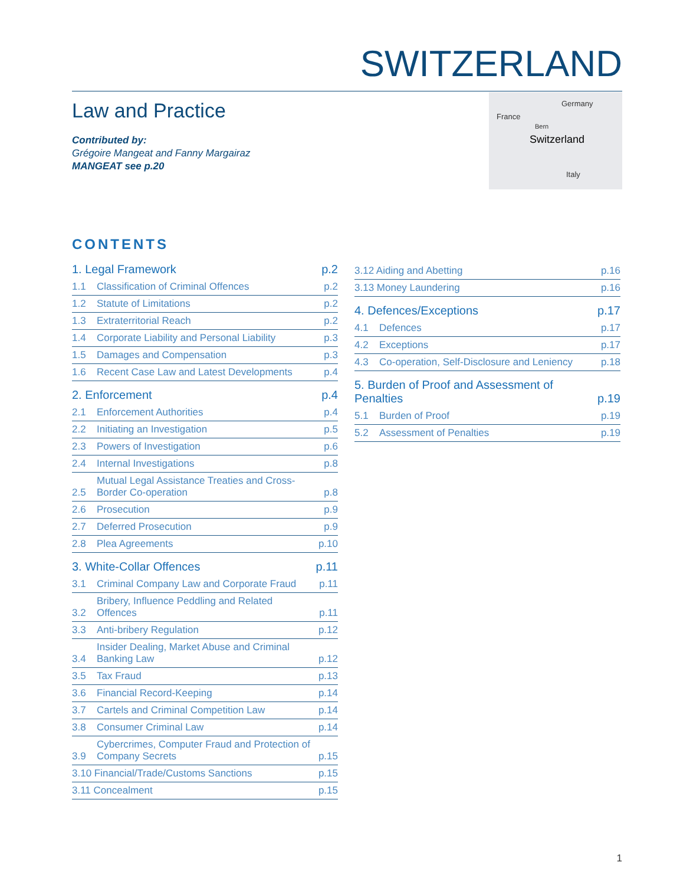SWITZERLAND
Law and Practice
Contributed by:
Grégoire Mangeat and Fanny Margairaz
MANGEAT see p.20
Germany
France
Bern
Switzerland
Italy
CONTENTS
1. Legal Framework p.2
1.1 Classification of Criminal Offences p.2
1.2 Statute of Limitations p.2
1.3 Extraterritorial Reach p.2
1.4 Corporate Liability and Personal Liability p.3
1.5 Damages and Compensation p.3
1.6 Recent Case Law and Latest Developments p.4
2. Enforcement p.4
2.1 Enforcement Authorities p.4
2.2 Initiating an Investigation p.5
2.3 Powers of Investigation p.6
2.4 Internal Investigations p.8
2.5 Mutual Legal Assistance Treaties and Cross-Border Co-operation p.8
2.6 Prosecution p.9
2.7 Deferred Prosecution p.9
2.8 Plea Agreements p.10
3. White-Collar Offences p.11
3.1 Criminal Company Law and Corporate Fraud p.11
3.2 Bribery, Influence Peddling and Related Offences p.11
3.3 Anti-bribery Regulation p.12
3.4 Insider Dealing, Market Abuse and Criminal Banking Law p.12
3.5 Tax Fraud p.13
3.6 Financial Record-Keeping p.14
3.7 Cartels and Criminal Competition Law p.14
3.8 Consumer Criminal Law p.14
3.9 Cybercrimes, Computer Fraud and Protection of Company Secrets p.15
3.10 Financial/Trade/Customs Sanctions p.15
3.11 Concealment p.15
3.12 Aiding and Abetting p.16
3.13 Money Laundering p.16
4. Defences/Exceptions p.17
4.1 Defences p.17
4.2 Exceptions p.17
4.3 Co-operation, Self-Disclosure and Leniency p.18
5. Burden of Proof and Assessment of Penalties p.19
5.1 Burden of Proof p.19
5.2 Assessment of Penalties p.19
1